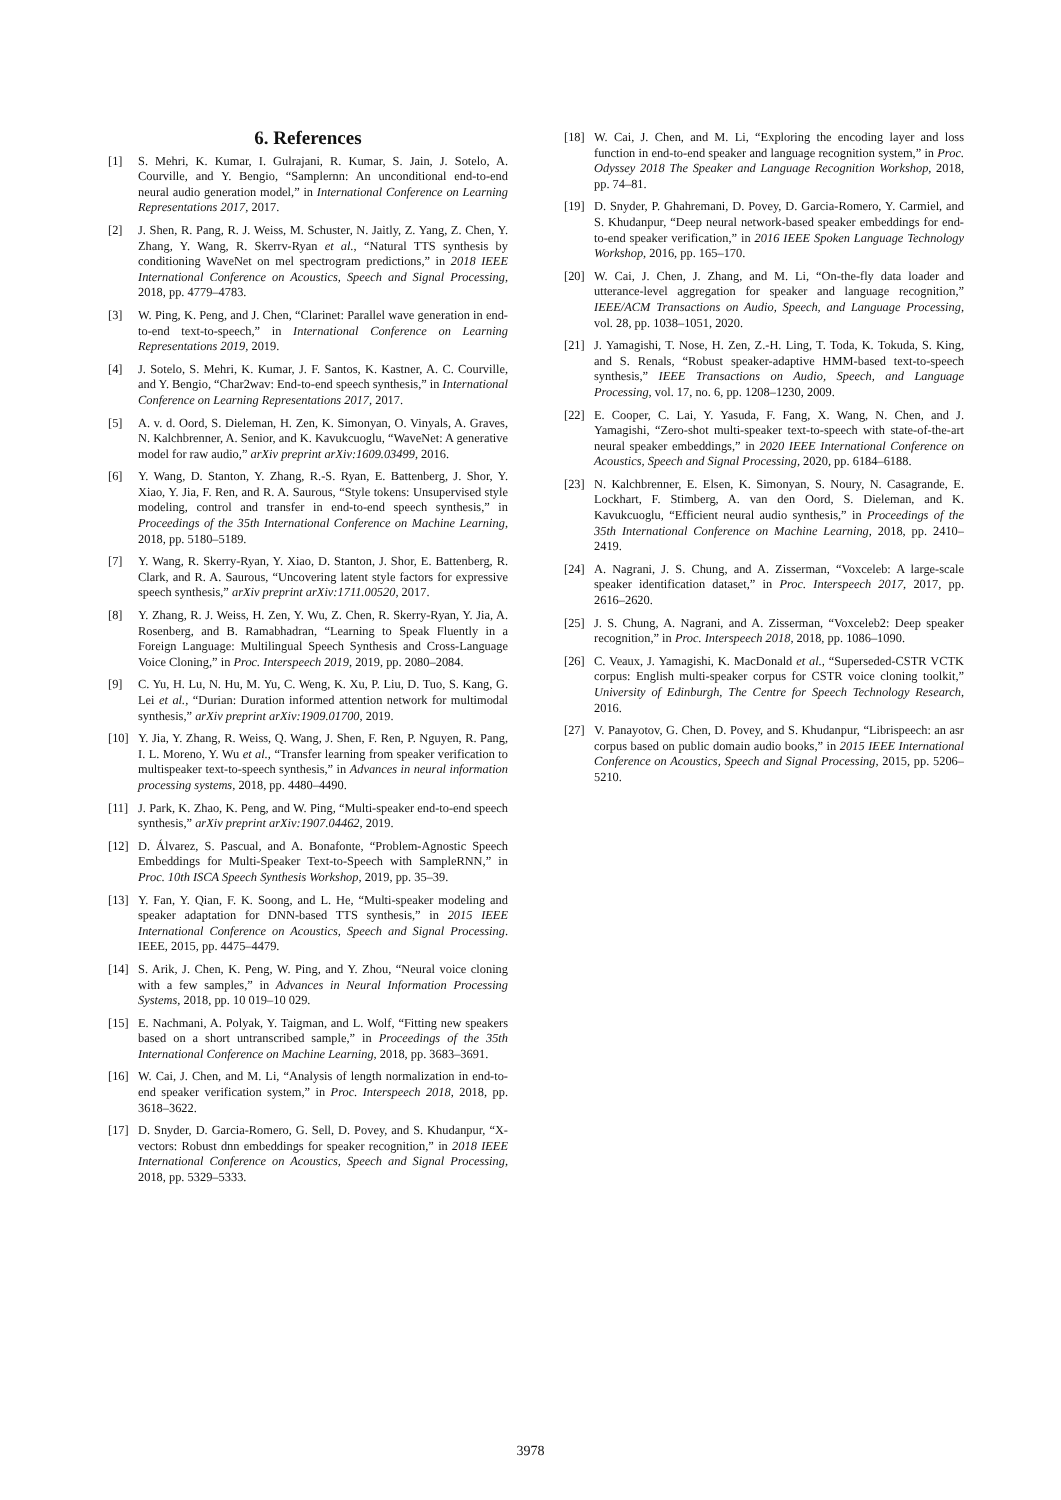6. References
[1] S. Mehri, K. Kumar, I. Gulrajani, R. Kumar, S. Jain, J. Sotelo, A. Courville, and Y. Bengio, “Samplernn: An unconditional end-to-end neural audio generation model,” in International Conference on Learning Representations 2017, 2017.
[2] J. Shen, R. Pang, R. J. Weiss, M. Schuster, N. Jaitly, Z. Yang, Z. Chen, Y. Zhang, Y. Wang, R. Skerrv-Ryan et al., “Natural TTS synthesis by conditioning WaveNet on mel spectrogram predictions,” in 2018 IEEE International Conference on Acoustics, Speech and Signal Processing, 2018, pp. 4779–4783.
[3] W. Ping, K. Peng, and J. Chen, “Clarinet: Parallel wave generation in end-to-end text-to-speech,” in International Conference on Learning Representations 2019, 2019.
[4] J. Sotelo, S. Mehri, K. Kumar, J. F. Santos, K. Kastner, A. C. Courville, and Y. Bengio, “Char2wav: End-to-end speech synthesis,” in International Conference on Learning Representations 2017, 2017.
[5] A. v. d. Oord, S. Dieleman, H. Zen, K. Simonyan, O. Vinyals, A. Graves, N. Kalchbrenner, A. Senior, and K. Kavukcuoglu, “WaveNet: A generative model for raw audio,” arXiv preprint arXiv:1609.03499, 2016.
[6] Y. Wang, D. Stanton, Y. Zhang, R.-S. Ryan, E. Battenberg, J. Shor, Y. Xiao, Y. Jia, F. Ren, and R. A. Saurous, “Style tokens: Unsupervised style modeling, control and transfer in end-to-end speech synthesis,” in Proceedings of the 35th International Conference on Machine Learning, 2018, pp. 5180–5189.
[7] Y. Wang, R. Skerry-Ryan, Y. Xiao, D. Stanton, J. Shor, E. Battenberg, R. Clark, and R. A. Saurous, “Uncovering latent style factors for expressive speech synthesis,” arXiv preprint arXiv:1711.00520, 2017.
[8] Y. Zhang, R. J. Weiss, H. Zen, Y. Wu, Z. Chen, R. Skerry-Ryan, Y. Jia, A. Rosenberg, and B. Ramabhadran, “Learning to Speak Fluently in a Foreign Language: Multilingual Speech Synthesis and Cross-Language Voice Cloning,” in Proc. Interspeech 2019, 2019, pp. 2080–2084.
[9] C. Yu, H. Lu, N. Hu, M. Yu, C. Weng, K. Xu, P. Liu, D. Tuo, S. Kang, G. Lei et al., “Durian: Duration informed attention network for multimodal synthesis,” arXiv preprint arXiv:1909.01700, 2019.
[10] Y. Jia, Y. Zhang, R. Weiss, Q. Wang, J. Shen, F. Ren, P. Nguyen, R. Pang, I. L. Moreno, Y. Wu et al., “Transfer learning from speaker verification to multispeaker text-to-speech synthesis,” in Advances in neural information processing systems, 2018, pp. 4480–4490.
[11] J. Park, K. Zhao, K. Peng, and W. Ping, “Multi-speaker end-to-end speech synthesis,” arXiv preprint arXiv:1907.04462, 2019.
[12] D. Álvarez, S. Pascual, and A. Bonafonte, “Problem-Agnostic Speech Embeddings for Multi-Speaker Text-to-Speech with SampleRNN,” in Proc. 10th ISCA Speech Synthesis Workshop, 2019, pp. 35–39.
[13] Y. Fan, Y. Qian, F. K. Soong, and L. He, “Multi-speaker modeling and speaker adaptation for DNN-based TTS synthesis,” in 2015 IEEE International Conference on Acoustics, Speech and Signal Processing. IEEE, 2015, pp. 4475–4479.
[14] S. Arik, J. Chen, K. Peng, W. Ping, and Y. Zhou, “Neural voice cloning with a few samples,” in Advances in Neural Information Processing Systems, 2018, pp. 10 019–10 029.
[15] E. Nachmani, A. Polyak, Y. Taigman, and L. Wolf, “Fitting new speakers based on a short untranscribed sample,” in Proceedings of the 35th International Conference on Machine Learning, 2018, pp. 3683–3691.
[16] W. Cai, J. Chen, and M. Li, “Analysis of length normalization in end-to-end speaker verification system,” in Proc. Interspeech 2018, 2018, pp. 3618–3622.
[17] D. Snyder, D. Garcia-Romero, G. Sell, D. Povey, and S. Khudanpur, “X-vectors: Robust dnn embeddings for speaker recognition,” in 2018 IEEE International Conference on Acoustics, Speech and Signal Processing, 2018, pp. 5329–5333.
[18] W. Cai, J. Chen, and M. Li, “Exploring the encoding layer and loss function in end-to-end speaker and language recognition system,” in Proc. Odyssey 2018 The Speaker and Language Recognition Workshop, 2018, pp. 74–81.
[19] D. Snyder, P. Ghahremani, D. Povey, D. Garcia-Romero, Y. Carmiel, and S. Khudanpur, “Deep neural network-based speaker embeddings for end-to-end speaker verification,” in 2016 IEEE Spoken Language Technology Workshop, 2016, pp. 165–170.
[20] W. Cai, J. Chen, J. Zhang, and M. Li, “On-the-fly data loader and utterance-level aggregation for speaker and language recognition,” IEEE/ACM Transactions on Audio, Speech, and Language Processing, vol. 28, pp. 1038–1051, 2020.
[21] J. Yamagishi, T. Nose, H. Zen, Z.-H. Ling, T. Toda, K. Tokuda, S. King, and S. Renals, “Robust speaker-adaptive HMM-based text-to-speech synthesis,” IEEE Transactions on Audio, Speech, and Language Processing, vol. 17, no. 6, pp. 1208–1230, 2009.
[22] E. Cooper, C. Lai, Y. Yasuda, F. Fang, X. Wang, N. Chen, and J. Yamagishi, “Zero-shot multi-speaker text-to-speech with state-of-the-art neural speaker embeddings,” in 2020 IEEE International Conference on Acoustics, Speech and Signal Processing, 2020, pp. 6184–6188.
[23] N. Kalchbrenner, E. Elsen, K. Simonyan, S. Noury, N. Casagrande, E. Lockhart, F. Stimberg, A. van den Oord, S. Dieleman, and K. Kavukcuoglu, “Efficient neural audio synthesis,” in Proceedings of the 35th International Conference on Machine Learning, 2018, pp. 2410–2419.
[24] A. Nagrani, J. S. Chung, and A. Zisserman, “Voxceleb: A large-scale speaker identification dataset,” in Proc. Interspeech 2017, 2017, pp. 2616–2620.
[25] J. S. Chung, A. Nagrani, and A. Zisserman, “Voxceleb2: Deep speaker recognition,” in Proc. Interspeech 2018, 2018, pp. 1086–1090.
[26] C. Veaux, J. Yamagishi, K. MacDonald et al., “Superseded-CSTR VCTK corpus: English multi-speaker corpus for CSTR voice cloning toolkit,” University of Edinburgh, The Centre for Speech Technology Research, 2016.
[27] V. Panayotov, G. Chen, D. Povey, and S. Khudanpur, “Librispeech: an asr corpus based on public domain audio books,” in 2015 IEEE International Conference on Acoustics, Speech and Signal Processing, 2015, pp. 5206–5210.
3978